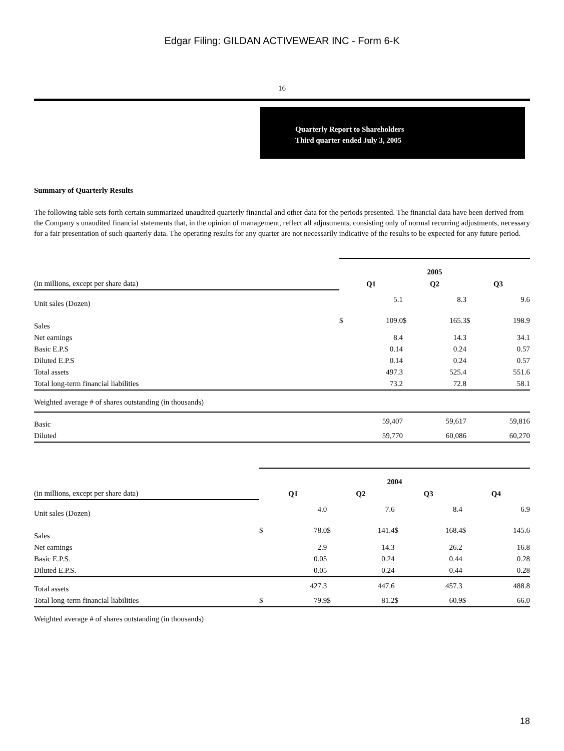Edgar Filing: GILDAN ACTIVEWEAR INC - Form 6-K
16
Quarterly Report to Shareholders
Third quarter ended July 3, 2005
Summary of Quarterly Results
The following table sets forth certain summarized unaudited quarterly financial and other data for the periods presented. The financial data have been derived from the Company s unaudited financial statements that, in the opinion of management, reflect all adjustments, consisting only of normal recurring adjustments, necessary for a fair presentation of such quarterly data. The operating results for any quarter are not necessarily indicative of the results to be expected for any future period.
| | 2005 | | | | | |
| (in millions, except per share data) | Q1 | | Q2 | | Q3 | |
| Unit sales (Dozen) | | 5.1 | | 8.3 | | 9.6 |
| Sales | $ | 109.0 | $ | 165.3 | $ | 198.9 |
| Net earnings | | 8.4 | | 14.3 | | 34.1 |
| Basic E.P.S | | 0.14 | | 0.24 | | 0.57 |
| Diluted E.P.S | | 0.14 | | 0.24 | | 0.57 |
| Total assets | | 497.3 | | 525.4 | | 551.6 |
| Total long-term financial liabilities | | 73.2 | | 72.8 | | 58.1 |
| Weighted average # of shares outstanding (in thousands) | | | | | | |
| Basic | | 59,407 | | 59,617 | | 59,816 |
| Diluted | | 59,770 | | 60,086 | | 60,270 |
| | 2004 | | | | | | | |
| (in millions, except per share data) | Q1 | | Q2 | | Q3 | | Q4 | |
| Unit sales (Dozen) | | 4.0 | | 7.6 | | 8.4 | | 6.9 |
| Sales | $ | 78.0 | $ | 141.4 | $ | 168.4 | $ | 145.6 |
| Net earnings | | 2.9 | | 14.3 | | 26.2 | | 16.8 |
| Basic E.P.S. | | 0.05 | | 0.24 | | 0.44 | | 0.28 |
| Diluted E.P.S. | | 0.05 | | 0.24 | | 0.44 | | 0.28 |
| Total assets | | 427.3 | | 447.6 | | 457.3 | | 488.8 |
| Total long-term financial liabilities | $ | 79.9 | $ | 81.2 | $ | 60.9 | $ | 66.0 |
| Weighted average # of shares outstanding (in thousands) | | | | | | | | |
18